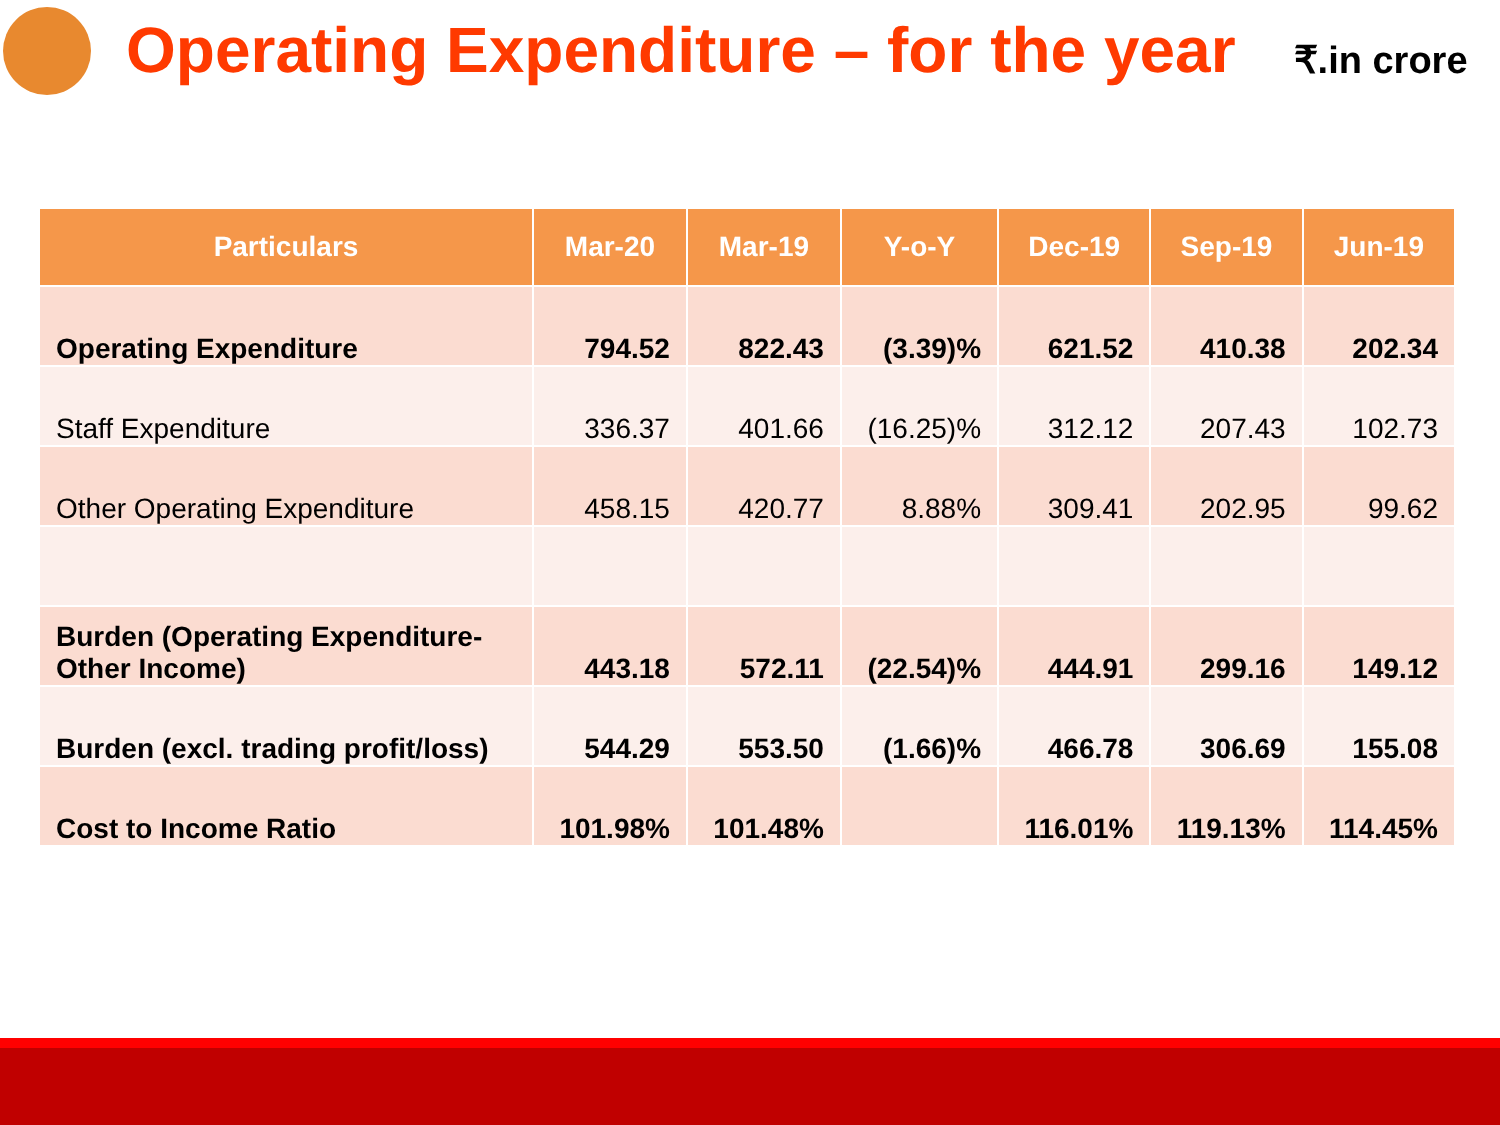Operating Expenditure – for the year
₹.in crore
| Particulars | Mar-20 | Mar-19 | Y-o-Y | Dec-19 | Sep-19 | Jun-19 |
| --- | --- | --- | --- | --- | --- | --- |
| Operating Expenditure | 794.52 | 822.43 | (3.39)% | 621.52 | 410.38 | 202.34 |
| Staff Expenditure | 336.37 | 401.66 | (16.25)% | 312.12 | 207.43 | 102.73 |
| Other Operating Expenditure | 458.15 | 420.77 | 8.88% | 309.41 | 202.95 | 99.62 |
| Burden (Operating Expenditure-Other Income) | 443.18 | 572.11 | (22.54)% | 444.91 | 299.16 | 149.12 |
| Burden (excl. trading profit/loss) | 544.29 | 553.50 | (1.66)% | 466.78 | 306.69 | 155.08 |
| Cost to Income Ratio | 101.98% | 101.48% | | 116.01% | 119.13% | 114.45% |